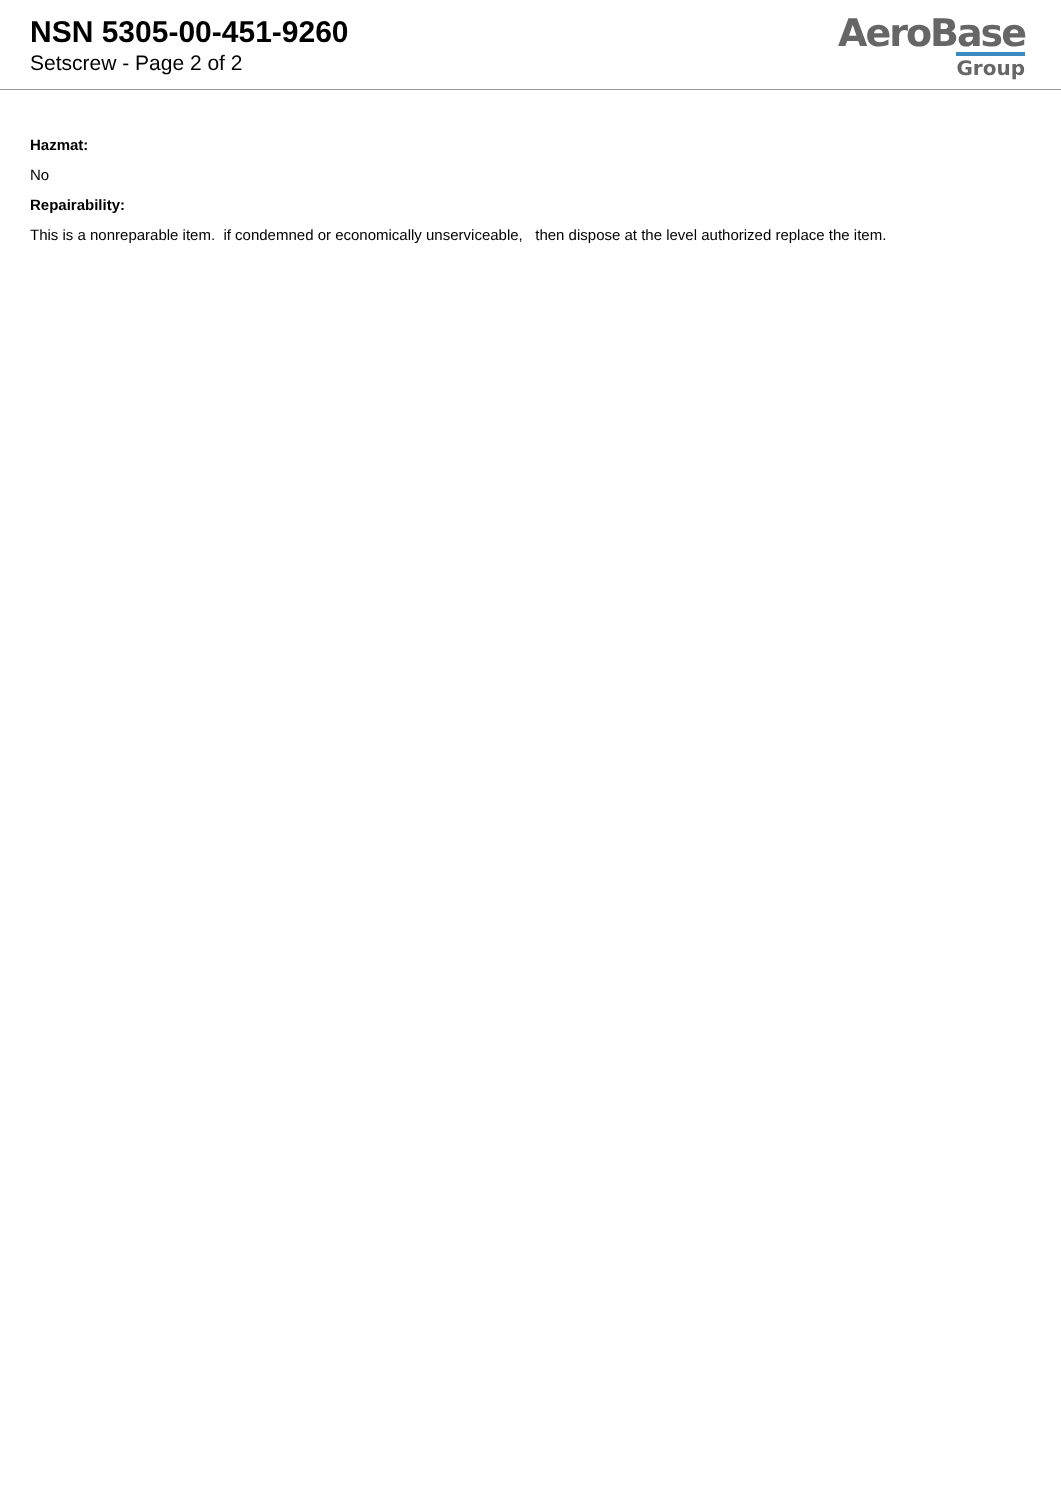NSN 5305-00-451-9260
Setscrew - Page 2 of 2
AeroBase
Group
Hazmat:
No
Repairability:
This is a nonreparable item. if condemned or economically unserviceable, then dispose at the level authorized replace the item.